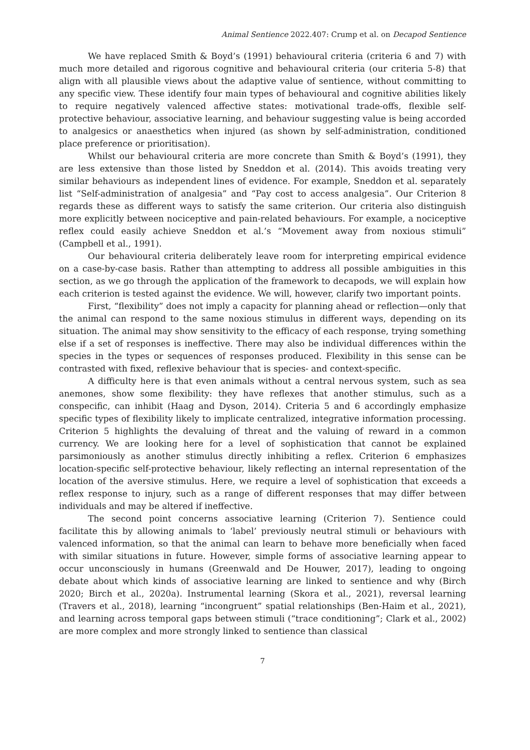Animal Sentience 2022.407: Crump et al. on Decapod Sentience
We have replaced Smith & Boyd’s (1991) behavioural criteria (criteria 6 and 7) with much more detailed and rigorous cognitive and behavioural criteria (our criteria 5-8) that align with all plausible views about the adaptive value of sentience, without committing to any specific view. These identify four main types of behavioural and cognitive abilities likely to require negatively valenced affective states: motivational trade-offs, flexible self-protective behaviour, associative learning, and behaviour suggesting value is being accorded to analgesics or anaesthetics when injured (as shown by self-administration, conditioned place preference or prioritisation).
Whilst our behavioural criteria are more concrete than Smith & Boyd’s (1991), they are less extensive than those listed by Sneddon et al. (2014). This avoids treating very similar behaviours as independent lines of evidence. For example, Sneddon et al. separately list “Self-administration of analgesia” and “Pay cost to access analgesia”. Our Criterion 8 regards these as different ways to satisfy the same criterion. Our criteria also distinguish more explicitly between nociceptive and pain-related behaviours. For example, a nociceptive reflex could easily achieve Sneddon et al.’s “Movement away from noxious stimuli” (Campbell et al., 1991).
Our behavioural criteria deliberately leave room for interpreting empirical evidence on a case-by-case basis. Rather than attempting to address all possible ambiguities in this section, as we go through the application of the framework to decapods, we will explain how each criterion is tested against the evidence. We will, however, clarify two important points.
First, “flexibility” does not imply a capacity for planning ahead or reflection—only that the animal can respond to the same noxious stimulus in different ways, depending on its situation. The animal may show sensitivity to the efficacy of each response, trying something else if a set of responses is ineffective. There may also be individual differences within the species in the types or sequences of responses produced. Flexibility in this sense can be contrasted with fixed, reflexive behaviour that is species- and context-specific.
A difficulty here is that even animals without a central nervous system, such as sea anemones, show some flexibility: they have reflexes that another stimulus, such as a conspecific, can inhibit (Haag and Dyson, 2014). Criteria 5 and 6 accordingly emphasize specific types of flexibility likely to implicate centralized, integrative information processing. Criterion 5 highlights the devaluing of threat and the valuing of reward in a common currency. We are looking here for a level of sophistication that cannot be explained parsimoniously as another stimulus directly inhibiting a reflex. Criterion 6 emphasizes location-specific self-protective behaviour, likely reflecting an internal representation of the location of the aversive stimulus. Here, we require a level of sophistication that exceeds a reflex response to injury, such as a range of different responses that may differ between individuals and may be altered if ineffective.
The second point concerns associative learning (Criterion 7). Sentience could facilitate this by allowing animals to ‘label’ previously neutral stimuli or behaviours with valenced information, so that the animal can learn to behave more beneficially when faced with similar situations in future. However, simple forms of associative learning appear to occur unconsciously in humans (Greenwald and De Houwer, 2017), leading to ongoing debate about which kinds of associative learning are linked to sentience and why (Birch 2020; Birch et al., 2020a). Instrumental learning (Skora et al., 2021), reversal learning (Travers et al., 2018), learning “incongruent” spatial relationships (Ben-Haim et al., 2021), and learning across temporal gaps between stimuli (“trace conditioning”; Clark et al., 2002) are more complex and more strongly linked to sentience than classical
7